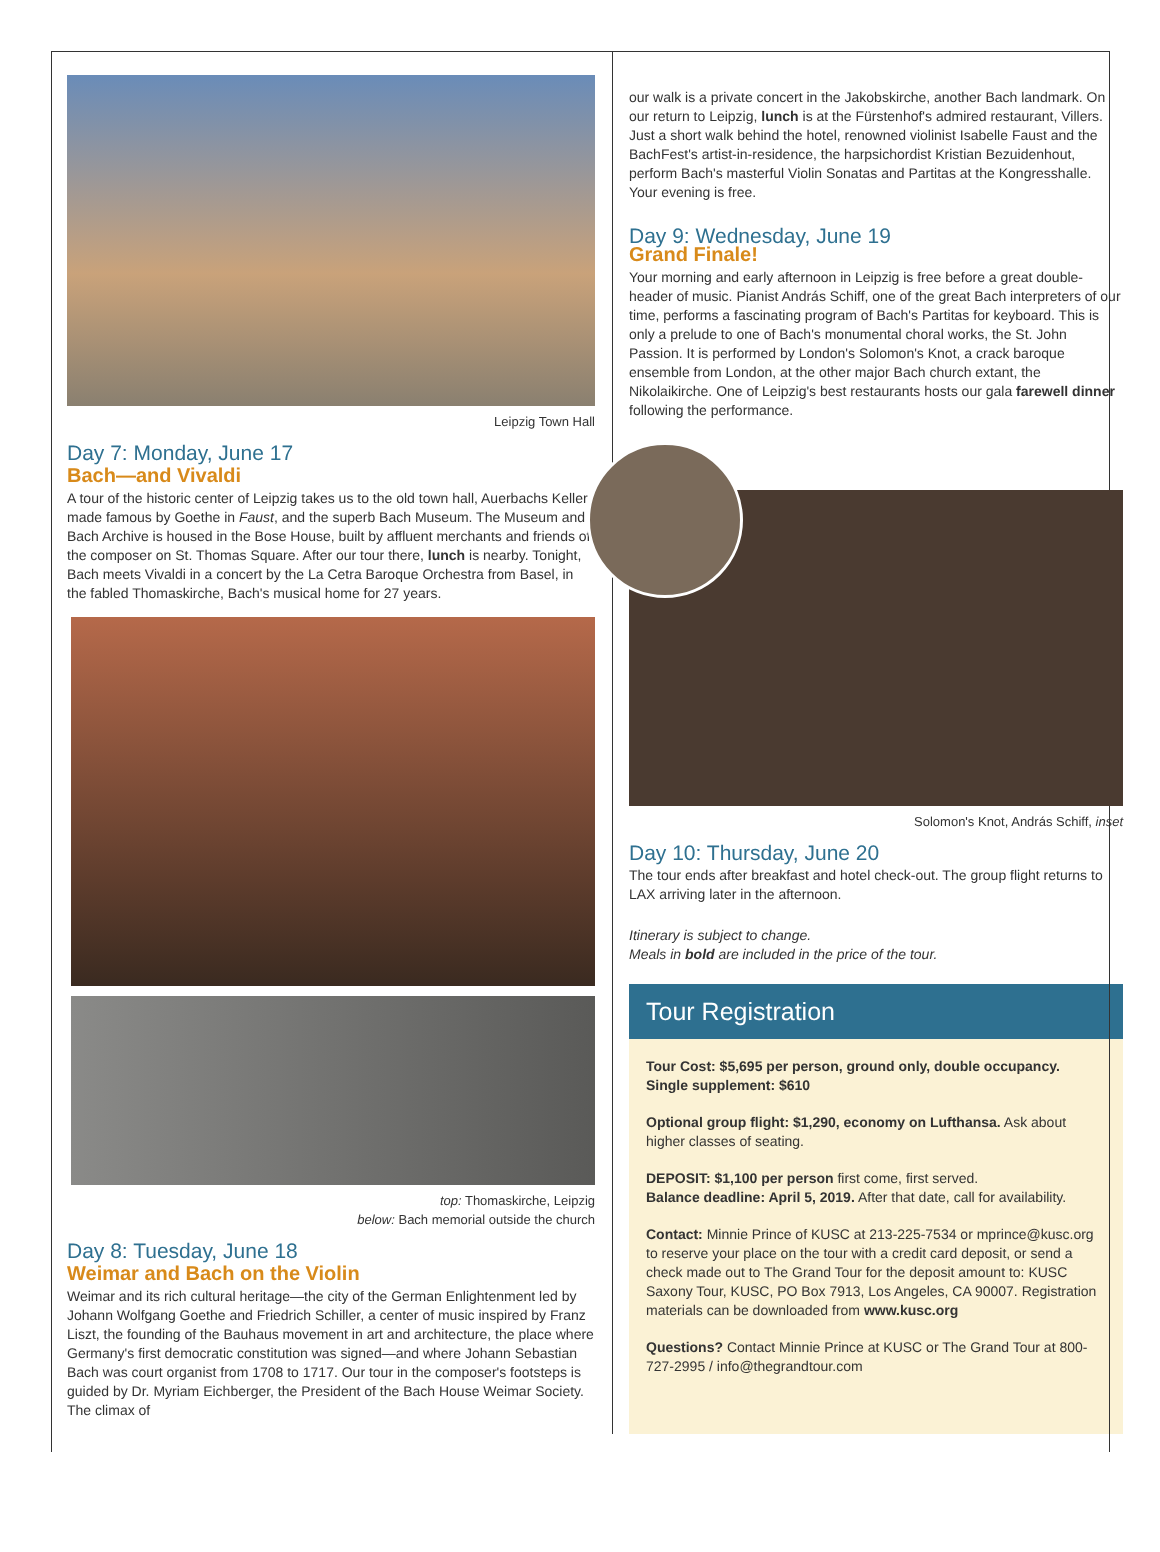Leipzig Town Hall
Day 7: Monday, June 17
Bach—and Vivaldi
A tour of the historic center of Leipzig takes us to the old town hall, Auerbachs Keller made famous by Goethe in Faust, and the superb Bach Museum. The Museum and Bach Archive is housed in the Bose House, built by affluent merchants and friends of the composer on St. Thomas Square. After our tour there, lunch is nearby. Tonight, Bach meets Vivaldi in a concert by the La Cetra Baroque Orchestra from Basel, in the fabled Thomaskirche, Bach's musical home for 27 years.
top: Thomaskirche, Leipzig
below: Bach memorial outside the church
Day 8: Tuesday, June 18
Weimar and Bach on the Violin
Weimar and its rich cultural heritage—the city of the German Enlightenment led by Johann Wolfgang Goethe and Friedrich Schiller, a center of music inspired by Franz Liszt, the founding of the Bauhaus movement in art and architecture, the place where Germany's first democratic constitution was signed—and where Johann Sebastian Bach was court organist from 1708 to 1717. Our tour in the composer's footsteps is guided by Dr. Myriam Eichberger, the President of the Bach House Weimar Society. The climax of
our walk is a private concert in the Jakobskirche, another Bach landmark. On our return to Leipzig, lunch is at the Fürstenhof's admired restaurant, Villers. Just a short walk behind the hotel, renowned violinist Isabelle Faust and the BachFest's artist-in-residence, the harpsichordist Kristian Bezuidenhout, perform Bach's masterful Violin Sonatas and Partitas at the Kongresshalle. Your evening is free.
Day 9: Wednesday, June 19
Grand Finale!
Your morning and early afternoon in Leipzig is free before a great double-header of music. Pianist András Schiff, one of the great Bach interpreters of our time, performs a fascinating program of Bach's Partitas for keyboard. This is only a prelude to one of Bach's monumental choral works, the St. John Passion. It is performed by London's Solomon's Knot, a crack baroque ensemble from London, at the other major Bach church extant, the Nikolaikirche. One of Leipzig's best restaurants hosts our gala farewell dinner following the performance.
Solomon's Knot, András Schiff, inset
Day 10: Thursday, June 20
The tour ends after breakfast and hotel check-out. The group flight returns to LAX arriving later in the afternoon.
Itinerary is subject to change.
Meals in bold are included in the price of the tour.
Tour Registration
Tour Cost: $5,695 per person, ground only, double occupancy.
Single supplement: $610
Optional group flight: $1,290, economy on Lufthansa. Ask about higher classes of seating.
DEPOSIT: $1,100 per person first come, first served.
Balance deadline: April 5, 2019. After that date, call for availability.
Contact: Minnie Prince of KUSC at 213-225-7534 or mprince@kusc.org to reserve your place on the tour with a credit card deposit, or send a check made out to The Grand Tour for the deposit amount to: KUSC Saxony Tour, KUSC, PO Box 7913, Los Angeles, CA 90007. Registration materials can be downloaded from www.kusc.org
Questions? Contact Minnie Prince at KUSC or The Grand Tour at 800-727-2995 / info@thegrandtour.com